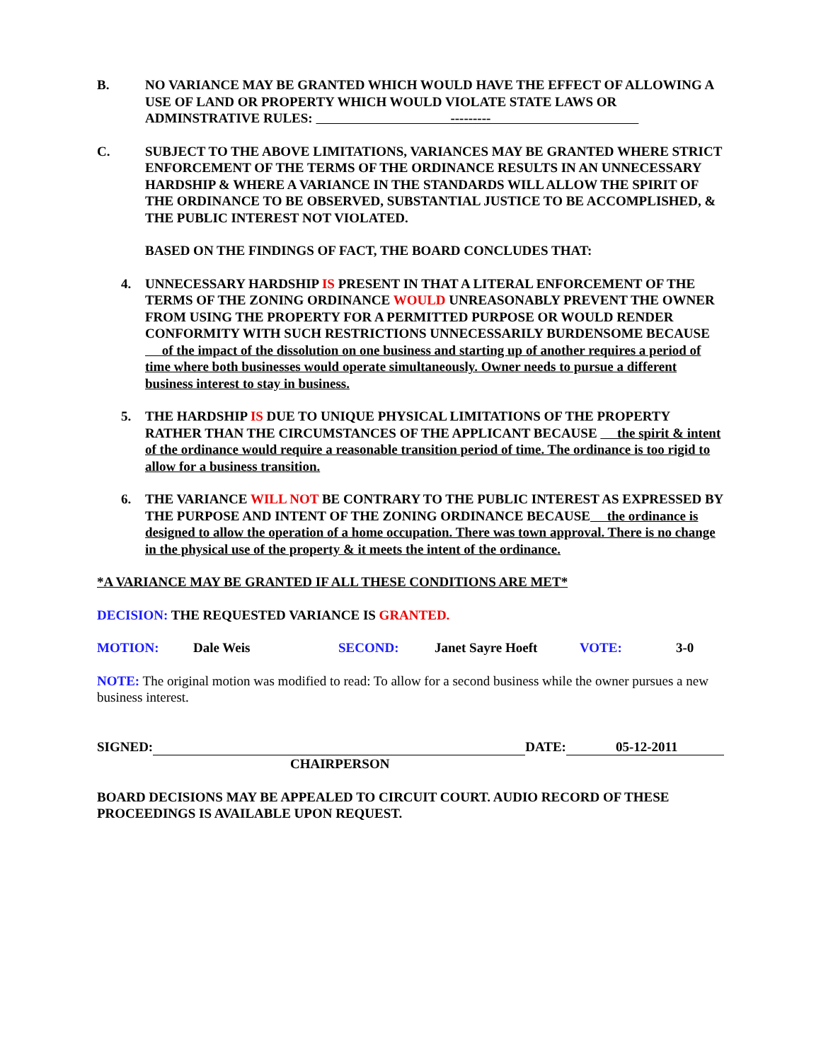B. NO VARIANCE MAY BE GRANTED WHICH WOULD HAVE THE EFFECT OF ALLOWING A USE OF LAND OR PROPERTY WHICH WOULD VIOLATE STATE LAWS OR ADMINSTRATIVE RULES: ---------
C. SUBJECT TO THE ABOVE LIMITATIONS, VARIANCES MAY BE GRANTED WHERE STRICT ENFORCEMENT OF THE TERMS OF THE ORDINANCE RESULTS IN AN UNNECESSARY HARDSHIP & WHERE A VARIANCE IN THE STANDARDS WILL ALLOW THE SPIRIT OF THE ORDINANCE TO BE OBSERVED, SUBSTANTIAL JUSTICE TO BE ACCOMPLISHED, & THE PUBLIC INTEREST NOT VIOLATED.
BASED ON THE FINDINGS OF FACT, THE BOARD CONCLUDES THAT:
4. UNNECESSARY HARDSHIP IS PRESENT IN THAT A LITERAL ENFORCEMENT OF THE TERMS OF THE ZONING ORDINANCE WOULD UNREASONABLY PREVENT THE OWNER FROM USING THE PROPERTY FOR A PERMITTED PURPOSE OR WOULD RENDER CONFORMITY WITH SUCH RESTRICTIONS UNNECESSARILY BURDENSOME BECAUSE of the impact of the dissolution on one business and starting up of another requires a period of time where both businesses would operate simultaneously. Owner needs to pursue a different business interest to stay in business.
5. THE HARDSHIP IS DUE TO UNIQUE PHYSICAL LIMITATIONS OF THE PROPERTY RATHER THAN THE CIRCUMSTANCES OF THE APPLICANT BECAUSE the spirit & intent of the ordinance would require a reasonable transition period of time. The ordinance is too rigid to allow for a business transition.
6. THE VARIANCE WILL NOT BE CONTRARY TO THE PUBLIC INTEREST AS EXPRESSED BY THE PURPOSE AND INTENT OF THE ZONING ORDINANCE BECAUSE the ordinance is designed to allow the operation of a home occupation. There was town approval. There is no change in the physical use of the property & it meets the intent of the ordinance.
*A VARIANCE MAY BE GRANTED IF ALL THESE CONDITIONS ARE MET*
DECISION: THE REQUESTED VARIANCE IS GRANTED.
MOTION: Dale Weis SECOND: Janet Sayre Hoeft VOTE: 3-0
NOTE: The original motion was modified to read: To allow for a second business while the owner pursues a new business interest.
SIGNED: DATE: 05-12-2011
CHAIRPERSON
BOARD DECISIONS MAY BE APPEALED TO CIRCUIT COURT. AUDIO RECORD OF THESE PROCEEDINGS IS AVAILABLE UPON REQUEST.